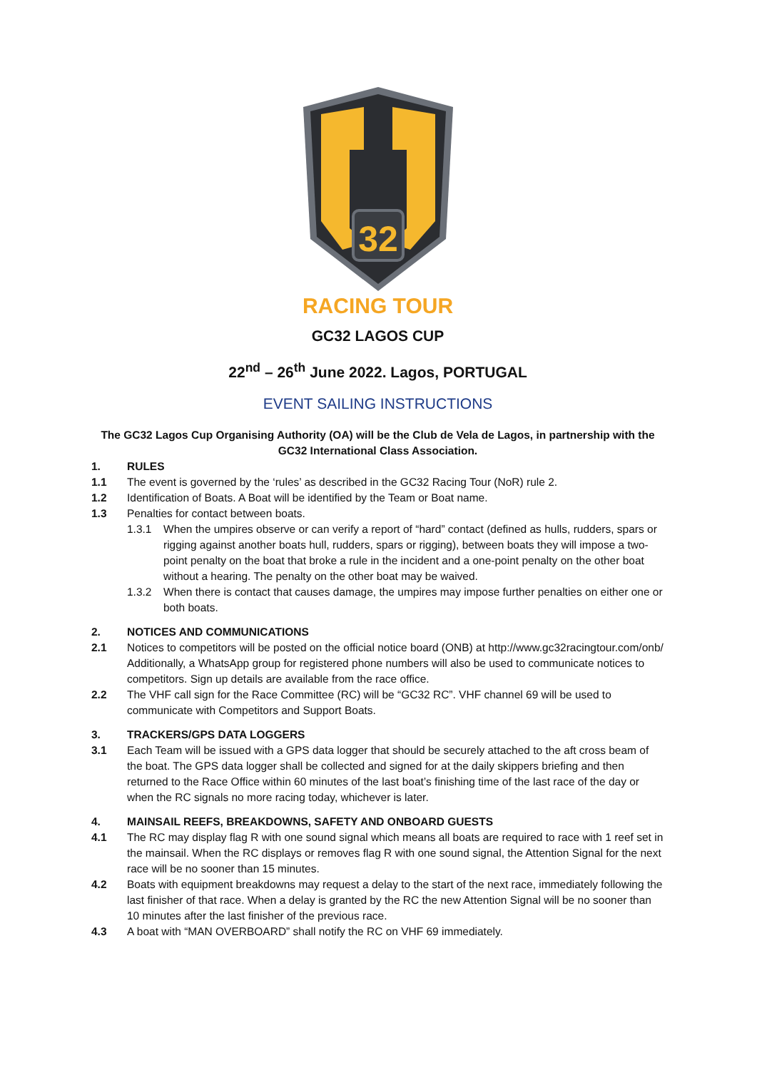32
RACING TOUR
GC32 LAGOS CUP
22<sup>nd</sup> – 26<sup>th</sup> June 2022. Lagos, PORTUGAL
EVENT SAILING INSTRUCTIONS
The GC32 Lagos Cup Organising Authority (OA) will be the Club de Vela de Lagos, in partnership with the GC32 International Class Association.
1. RULES
1.1 The event is governed by the ‘rules’ as described in the GC32 Racing Tour (NoR) rule 2.
1.2 Identification of Boats. A Boat will be identified by the Team or Boat name.
1.3 Penalties for contact between boats.
1.3.1 When the umpires observe or can verify a report of “hard” contact (defined as hulls, rudders, spars or rigging against another boats hull, rudders, spars or rigging), between boats they will impose a two-point penalty on the boat that broke a rule in the incident and a one-point penalty on the other boat without a hearing. The penalty on the other boat may be waived.
1.3.2 When there is contact that causes damage, the umpires may impose further penalties on either one or both boats.
2. NOTICES AND COMMUNICATIONS
2.1 Notices to competitors will be posted on the official notice board (ONB) at http://www.gc32racingtour.com/onb/ Additionally, a WhatsApp group for registered phone numbers will also be used to communicate notices to competitors. Sign up details are available from the race office.
2.2 The VHF call sign for the Race Committee (RC) will be “GC32 RC”. VHF channel 69 will be used to communicate with Competitors and Support Boats.
3. TRACKERS/GPS DATA LOGGERS
3.1 Each Team will be issued with a GPS data logger that should be securely attached to the aft cross beam of the boat. The GPS data logger shall be collected and signed for at the daily skippers briefing and then returned to the Race Office within 60 minutes of the last boat’s finishing time of the last race of the day or when the RC signals no more racing today, whichever is later.
4. MAINSAIL REEFS, BREAKDOWNS, SAFETY AND ONBOARD GUESTS
4.1 The RC may display flag R with one sound signal which means all boats are required to race with 1 reef set in the mainsail. When the RC displays or removes flag R with one sound signal, the Attention Signal for the next race will be no sooner than 15 minutes.
4.2 Boats with equipment breakdowns may request a delay to the start of the next race, immediately following the last finisher of that race. When a delay is granted by the RC the new Attention Signal will be no sooner than 10 minutes after the last finisher of the previous race.
4.3 A boat with “MAN OVERBOARD” shall notify the RC on VHF 69 immediately.